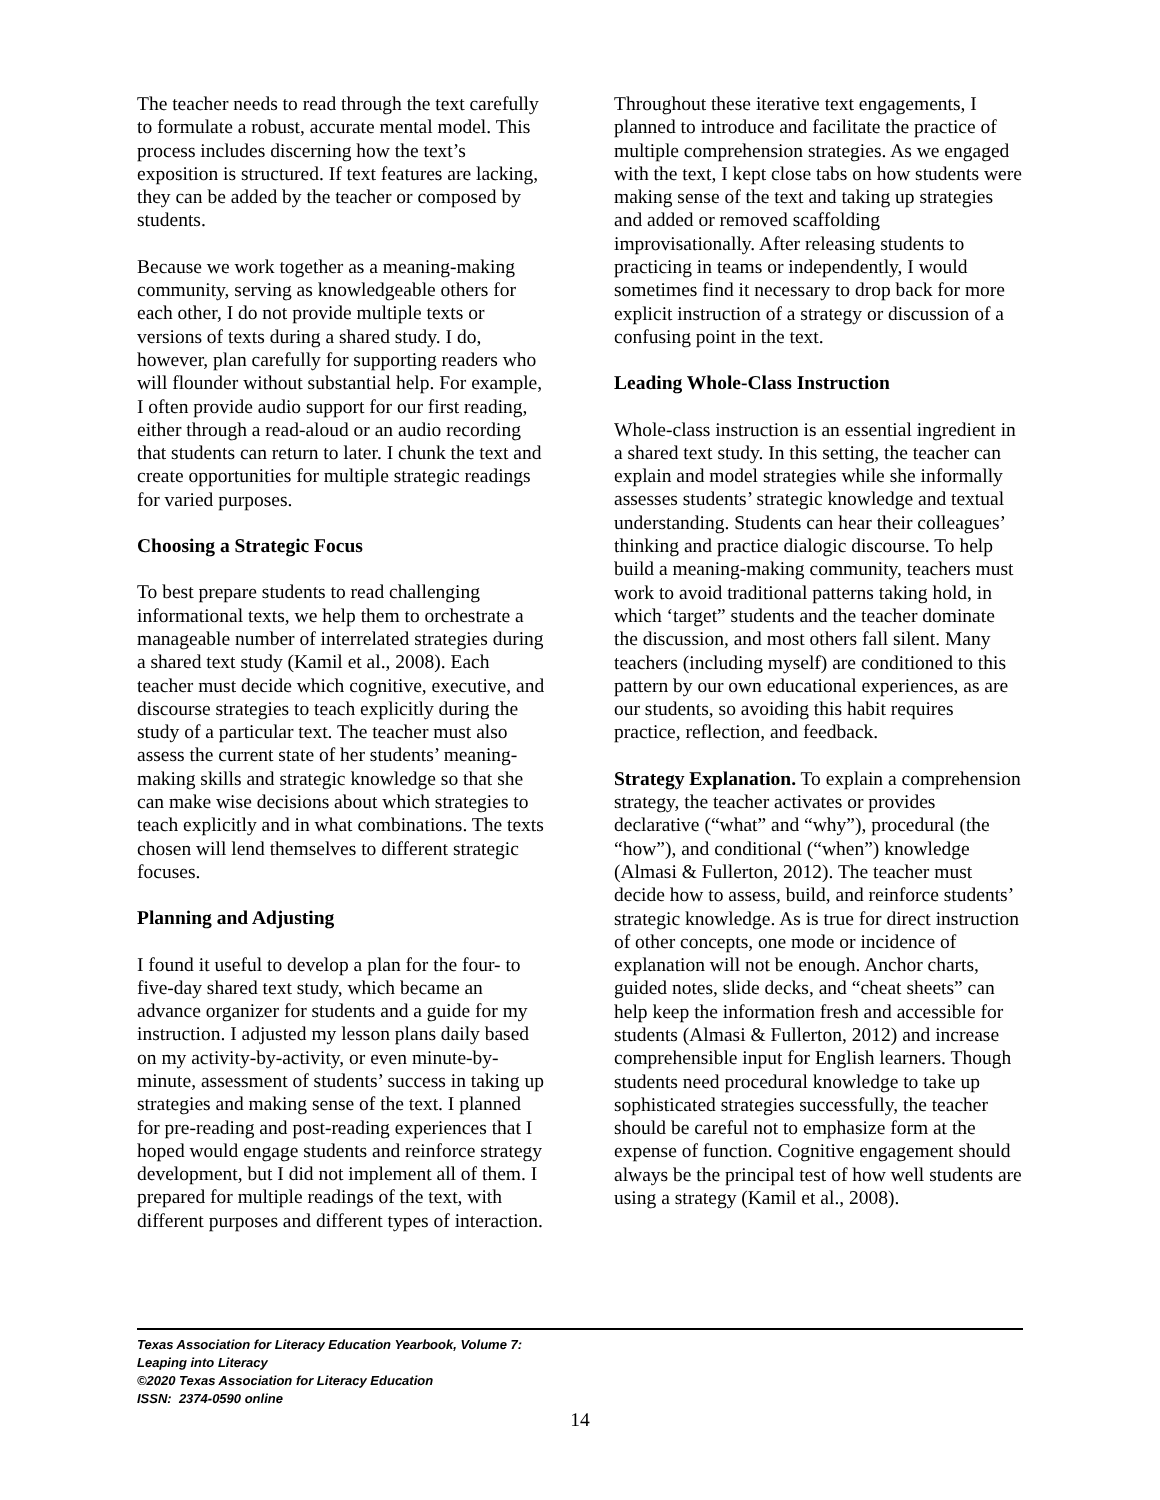The teacher needs to read through the text carefully to formulate a robust, accurate mental model. This process includes discerning how the text’s exposition is structured. If text features are lacking, they can be added by the teacher or composed by students.
Because we work together as a meaning-making community, serving as knowledgeable others for each other, I do not provide multiple texts or versions of texts during a shared study. I do, however, plan carefully for supporting readers who will flounder without substantial help. For example, I often provide audio support for our first reading, either through a read-aloud or an audio recording that students can return to later. I chunk the text and create opportunities for multiple strategic readings for varied purposes.
Choosing a Strategic Focus
To best prepare students to read challenging informational texts, we help them to orchestrate a manageable number of interrelated strategies during a shared text study (Kamil et al., 2008). Each teacher must decide which cognitive, executive, and discourse strategies to teach explicitly during the study of a particular text. The teacher must also assess the current state of her students’ meaning-making skills and strategic knowledge so that she can make wise decisions about which strategies to teach explicitly and in what combinations. The texts chosen will lend themselves to different strategic focuses.
Planning and Adjusting
I found it useful to develop a plan for the four- to five-day shared text study, which became an advance organizer for students and a guide for my instruction. I adjusted my lesson plans daily based on my activity-by-activity, or even minute-by-minute, assessment of students’ success in taking up strategies and making sense of the text. I planned for pre-reading and post-reading experiences that I hoped would engage students and reinforce strategy development, but I did not implement all of them. I prepared for multiple readings of the text, with different purposes and different types of interaction.
Throughout these iterative text engagements, I planned to introduce and facilitate the practice of multiple comprehension strategies. As we engaged with the text, I kept close tabs on how students were making sense of the text and taking up strategies and added or removed scaffolding improvisationally. After releasing students to practicing in teams or independently, I would sometimes find it necessary to drop back for more explicit instruction of a strategy or discussion of a confusing point in the text.
Leading Whole-Class Instruction
Whole-class instruction is an essential ingredient in a shared text study. In this setting, the teacher can explain and model strategies while she informally assesses students’ strategic knowledge and textual understanding. Students can hear their colleagues’ thinking and practice dialogic discourse. To help build a meaning-making community, teachers must work to avoid traditional patterns taking hold, in which ‘target” students and the teacher dominate the discussion, and most others fall silent. Many teachers (including myself) are conditioned to this pattern by our own educational experiences, as are our students, so avoiding this habit requires practice, reflection, and feedback.
Strategy Explanation. To explain a comprehension strategy, the teacher activates or provides declarative (“what” and “why”), procedural (the “how”), and conditional (“when”) knowledge (Almasi & Fullerton, 2012). The teacher must decide how to assess, build, and reinforce students’ strategic knowledge. As is true for direct instruction of other concepts, one mode or incidence of explanation will not be enough. Anchor charts, guided notes, slide decks, and “cheat sheets” can help keep the information fresh and accessible for students (Almasi & Fullerton, 2012) and increase comprehensible input for English learners. Though students need procedural knowledge to take up sophisticated strategies successfully, the teacher should be careful not to emphasize form at the expense of function. Cognitive engagement should always be the principal test of how well students are using a strategy (Kamil et al., 2008).
Texas Association for Literacy Education Yearbook, Volume 7:
Leaping into Literacy
©2020 Texas Association for Literacy Education
ISSN: 2374-0590 online
14